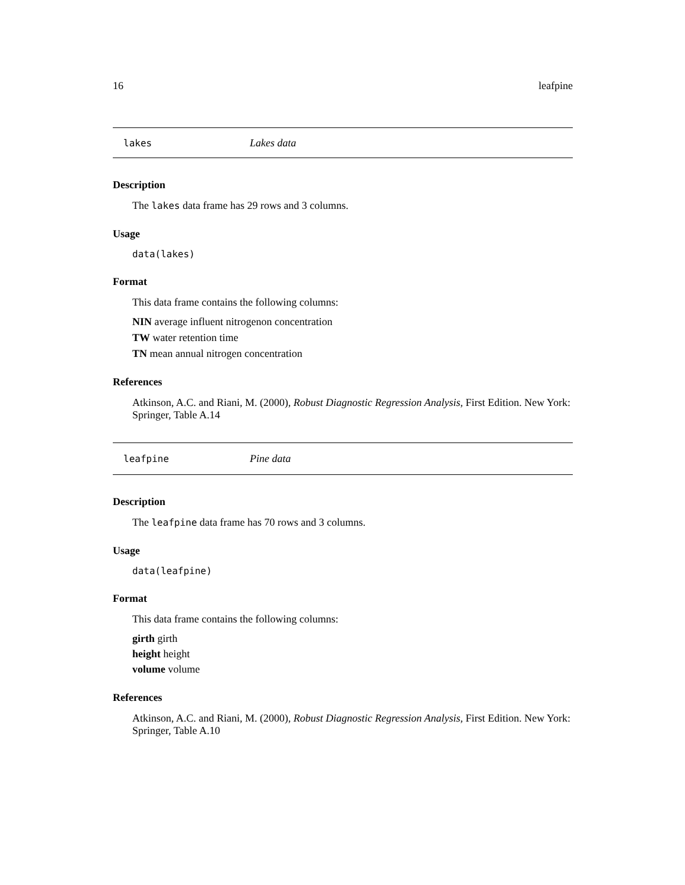16 leafpine
lakes Lakes data
Description
The lakes data frame has 29 rows and 3 columns.
Usage
data(lakes)
Format
This data frame contains the following columns:
NIN average influent nitrogenon concentration
TW water retention time
TN mean annual nitrogen concentration
References
Atkinson, A.C. and Riani, M. (2000), Robust Diagnostic Regression Analysis, First Edition. New York: Springer, Table A.14
leafpine Pine data
Description
The leafpine data frame has 70 rows and 3 columns.
Usage
data(leafpine)
Format
This data frame contains the following columns:
girth girth
height height
volume volume
References
Atkinson, A.C. and Riani, M. (2000), Robust Diagnostic Regression Analysis, First Edition. New York: Springer, Table A.10